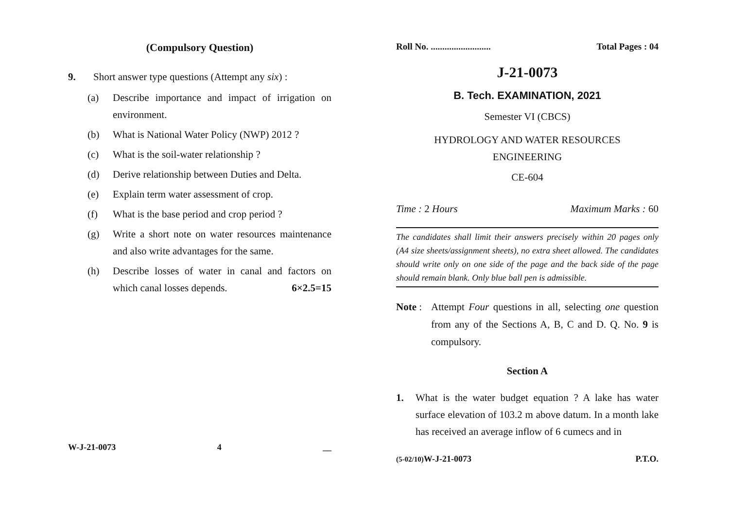(Compulsory Question)
9. Short answer type questions (Attempt any six) :
(a) Describe importance and impact of irrigation on environment.
(b) What is National Water Policy (NWP) 2012 ?
(c) What is the soil-water relationship ?
(d) Derive relationship between Duties and Delta.
(e) Explain term water assessment of crop.
(f) What is the base period and crop period ?
(g) Write a short note on water resources maintenance and also write advantages for the same.
(h) Describe losses of water in canal and factors on which canal losses depends. 6×2.5=15
W-J-21-0073 4 __
Roll No. .......................... Total Pages : 04
J-21-0073
B. Tech. EXAMINATION, 2021
Semester VI (CBCS)
HYDROLOGY AND WATER RESOURCES
ENGINEERING
CE-604
Time : 2 Hours Maximum Marks : 60
The candidates shall limit their answers precisely within 20 pages only (A4 size sheets/assignment sheets), no extra sheet allowed. The candidates should write only on one side of the page and the back side of the page should remain blank. Only blue ball pen is admissible.
Note : Attempt Four questions in all, selecting one question from any of the Sections A, B, C and D. Q. No. 9 is compulsory.
Section A
1. What is the water budget equation ? A lake has water surface elevation of 103.2 m above datum. In a month lake has received an average inflow of 6 cumecs and in
(5-02/10) W-J-21-0073 P.T.O.